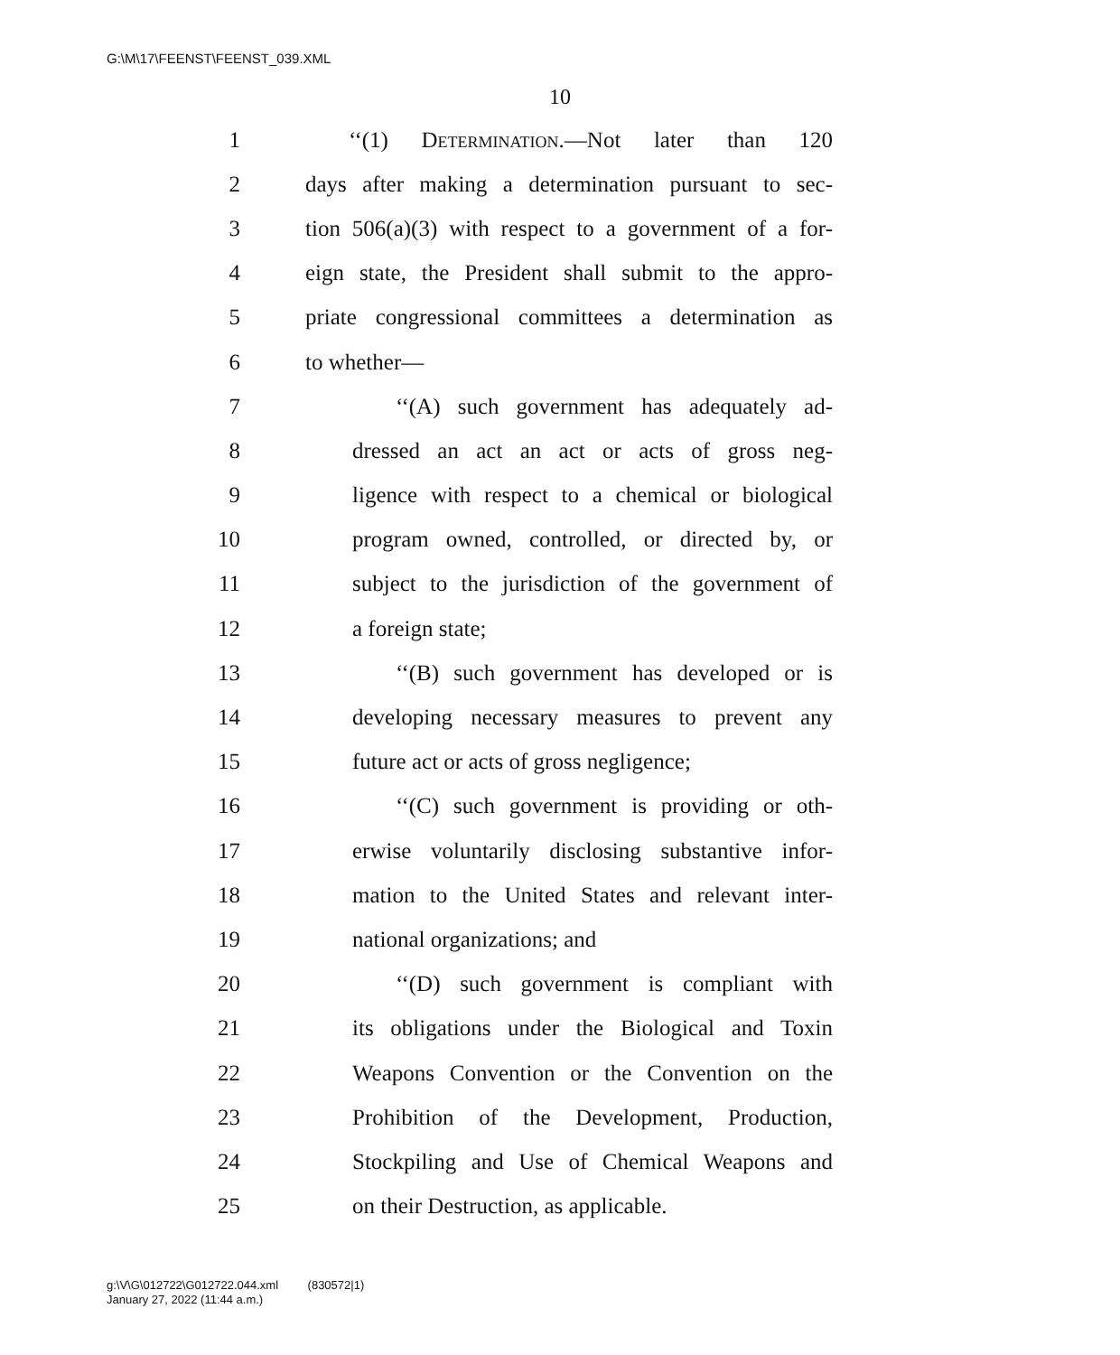G:\M\17\FEENST\FEENST_039.XML
10
1 ‘‘(1) Determination.—Not later than 120
2 days after making a determination pursuant to sec-
3 tion 506(a)(3) with respect to a government of a for-
4 eign state, the President shall submit to the appro-
5 priate congressional committees a determination as
6 to whether—
7 ‘‘(A) such government has adequately ad-
8 dressed an act an act or acts of gross neg-
9 ligence with respect to a chemical or biological
10 program owned, controlled, or directed by, or
11 subject to the jurisdiction of the government of
12 a foreign state;
13 ‘‘(B) such government has developed or is
14 developing necessary measures to prevent any
15 future act or acts of gross negligence;
16 ‘‘(C) such government is providing or oth-
17 erwise voluntarily disclosing substantive infor-
18 mation to the United States and relevant inter-
19 national organizations; and
20 ‘‘(D) such government is compliant with
21 its obligations under the Biological and Toxin
22 Weapons Convention or the Convention on the
23 Prohibition of the Development, Production,
24 Stockpiling and Use of Chemical Weapons and
25 on their Destruction, as applicable.
g:\V\G\012722\G012722.044.xml (830572|1)
January 27, 2022 (11:44 a.m.)